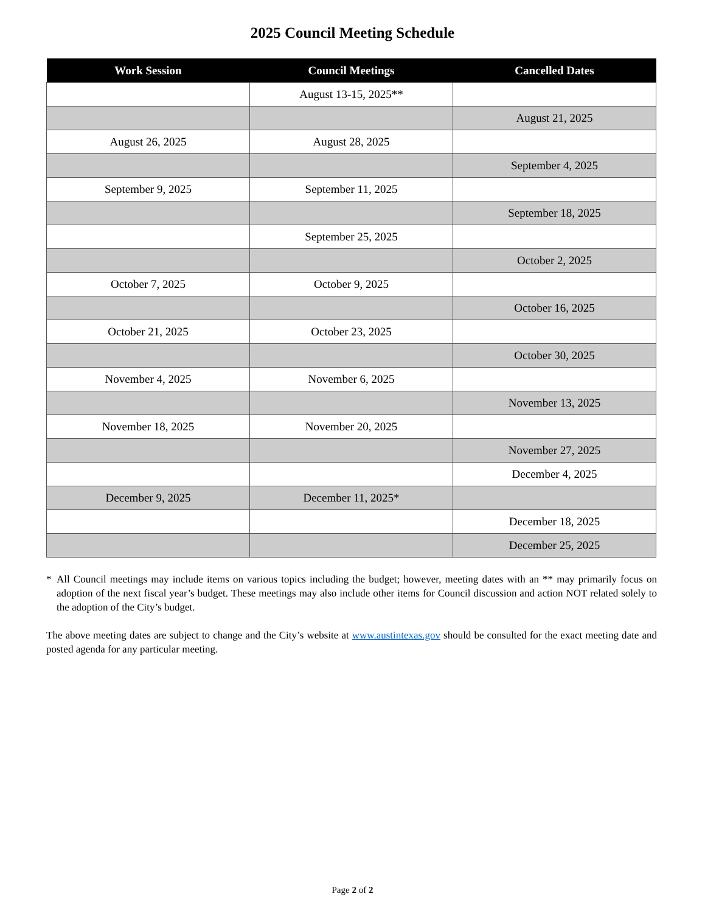2025 Council Meeting Schedule
| Work Session | Council Meetings | Cancelled Dates |
| --- | --- | --- |
| | August 13-15, 2025** | |
| | | August 21, 2025 |
| August 26, 2025 | August 28, 2025 | |
| | | September 4, 2025 |
| September 9, 2025 | September 11, 2025 | |
| | | September 18, 2025 |
| | September 25, 2025 | |
| | | October 2, 2025 |
| October 7, 2025 | October 9, 2025 | |
| | | October 16, 2025 |
| October 21, 2025 | October 23, 2025 | |
| | | October 30, 2025 |
| November 4, 2025 | November 6, 2025 | |
| | | November 13, 2025 |
| November 18, 2025 | November 20, 2025 | |
| | | November 27, 2025 |
| | | December 4, 2025 |
| December 9, 2025 | December 11, 2025* | |
| | | December 18, 2025 |
| | | December 25, 2025 |
* All Council meetings may include items on various topics including the budget; however, meeting dates with an ** may primarily focus on adoption of the next fiscal year’s budget. These meetings may also include other items for Council discussion and action NOT related solely to the adoption of the City’s budget.
The above meeting dates are subject to change and the City’s website at www.austintexas.gov should be consulted for the exact meeting date and posted agenda for any particular meeting.
Page 2 of 2